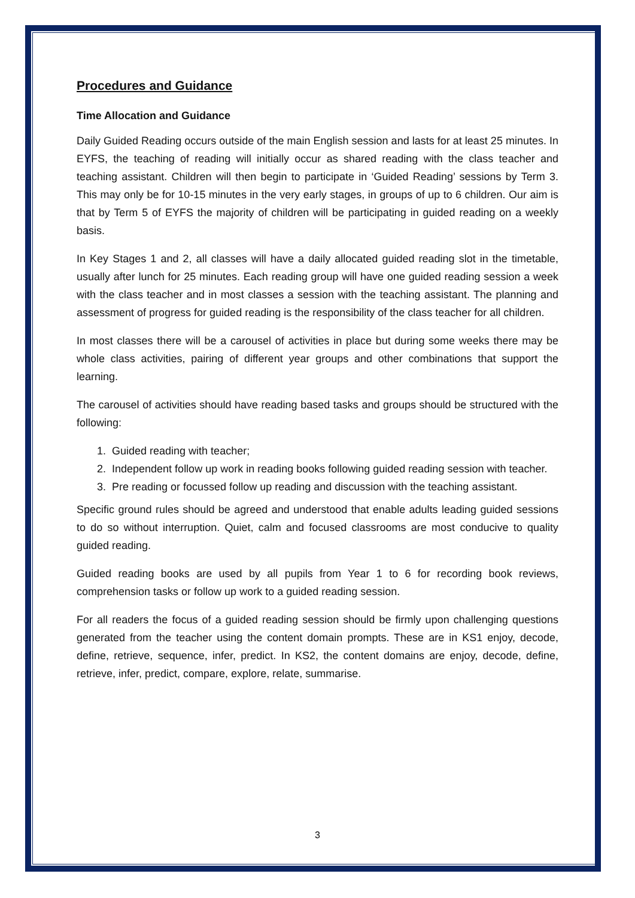Procedures and Guidance
Time Allocation and Guidance
Daily Guided Reading occurs outside of the main English session and lasts for at least 25 minutes. In EYFS, the teaching of reading will initially occur as shared reading with the class teacher and teaching assistant. Children will then begin to participate in ‘Guided Reading’ sessions by Term 3. This may only be for 10-15 minutes in the very early stages, in groups of up to 6 children. Our aim is that by Term 5 of EYFS the majority of children will be participating in guided reading on a weekly basis.
In Key Stages 1 and 2, all classes will have a daily allocated guided reading slot in the timetable, usually after lunch for 25 minutes. Each reading group will have one guided reading session a week with the class teacher and in most classes a session with the teaching assistant. The planning and assessment of progress for guided reading is the responsibility of the class teacher for all children.
In most classes there will be a carousel of activities in place but during some weeks there may be whole class activities, pairing of different year groups and other combinations that support the learning.
The carousel of activities should have reading based tasks and groups should be structured with the following:
1. Guided reading with teacher;
2. Independent follow up work in reading books following guided reading session with teacher.
3. Pre reading or focussed follow up reading and discussion with the teaching assistant.
Specific ground rules should be agreed and understood that enable adults leading guided sessions to do so without interruption. Quiet, calm and focused classrooms are most conducive to quality guided reading.
Guided reading books are used by all pupils from Year 1 to 6 for recording book reviews, comprehension tasks or follow up work to a guided reading session.
For all readers the focus of a guided reading session should be firmly upon challenging questions generated from the teacher using the content domain prompts. These are in KS1 enjoy, decode, define, retrieve, sequence, infer, predict. In KS2, the content domains are enjoy, decode, define, retrieve, infer, predict, compare, explore, relate, summarise.
3